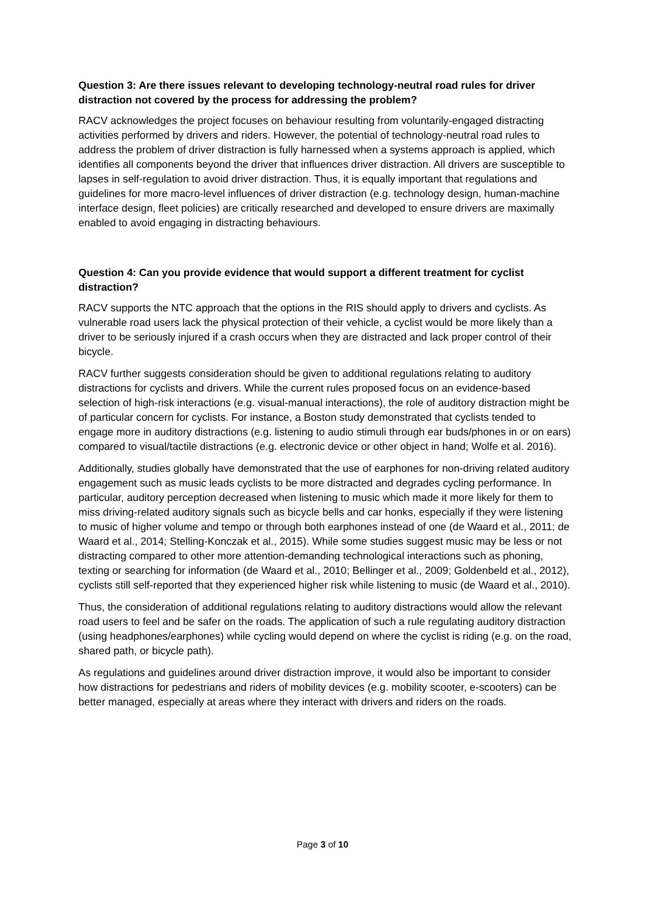Question 3: Are there issues relevant to developing technology-neutral road rules for driver distraction not covered by the process for addressing the problem?
RACV acknowledges the project focuses on behaviour resulting from voluntarily-engaged distracting activities performed by drivers and riders. However, the potential of technology-neutral road rules to address the problem of driver distraction is fully harnessed when a systems approach is applied, which identifies all components beyond the driver that influences driver distraction. All drivers are susceptible to lapses in self-regulation to avoid driver distraction. Thus, it is equally important that regulations and guidelines for more macro-level influences of driver distraction (e.g. technology design, human-machine interface design, fleet policies) are critically researched and developed to ensure drivers are maximally enabled to avoid engaging in distracting behaviours.
Question 4: Can you provide evidence that would support a different treatment for cyclist distraction?
RACV supports the NTC approach that the options in the RIS should apply to drivers and cyclists. As vulnerable road users lack the physical protection of their vehicle, a cyclist would be more likely than a driver to be seriously injured if a crash occurs when they are distracted and lack proper control of their bicycle.
RACV further suggests consideration should be given to additional regulations relating to auditory distractions for cyclists and drivers. While the current rules proposed focus on an evidence-based selection of high-risk interactions (e.g. visual-manual interactions), the role of auditory distraction might be of particular concern for cyclists. For instance, a Boston study demonstrated that cyclists tended to engage more in auditory distractions (e.g. listening to audio stimuli through ear buds/phones in or on ears) compared to visual/tactile distractions (e.g. electronic device or other object in hand; Wolfe et al. 2016).
Additionally, studies globally have demonstrated that the use of earphones for non-driving related auditory engagement such as music leads cyclists to be more distracted and degrades cycling performance. In particular, auditory perception decreased when listening to music which made it more likely for them to miss driving-related auditory signals such as bicycle bells and car honks, especially if they were listening to music of higher volume and tempo or through both earphones instead of one (de Waard et al., 2011; de Waard et al., 2014; Stelling-Konczak et al., 2015). While some studies suggest music may be less or not distracting compared to other more attention-demanding technological interactions such as phoning, texting or searching for information (de Waard et al., 2010; Bellinger et al., 2009; Goldenbeld et al., 2012), cyclists still self-reported that they experienced higher risk while listening to music (de Waard et al., 2010).
Thus, the consideration of additional regulations relating to auditory distractions would allow the relevant road users to feel and be safer on the roads. The application of such a rule regulating auditory distraction (using headphones/earphones) while cycling would depend on where the cyclist is riding (e.g. on the road, shared path, or bicycle path).
As regulations and guidelines around driver distraction improve, it would also be important to consider how distractions for pedestrians and riders of mobility devices (e.g. mobility scooter, e-scooters) can be better managed, especially at areas where they interact with drivers and riders on the roads.
Page 3 of 10